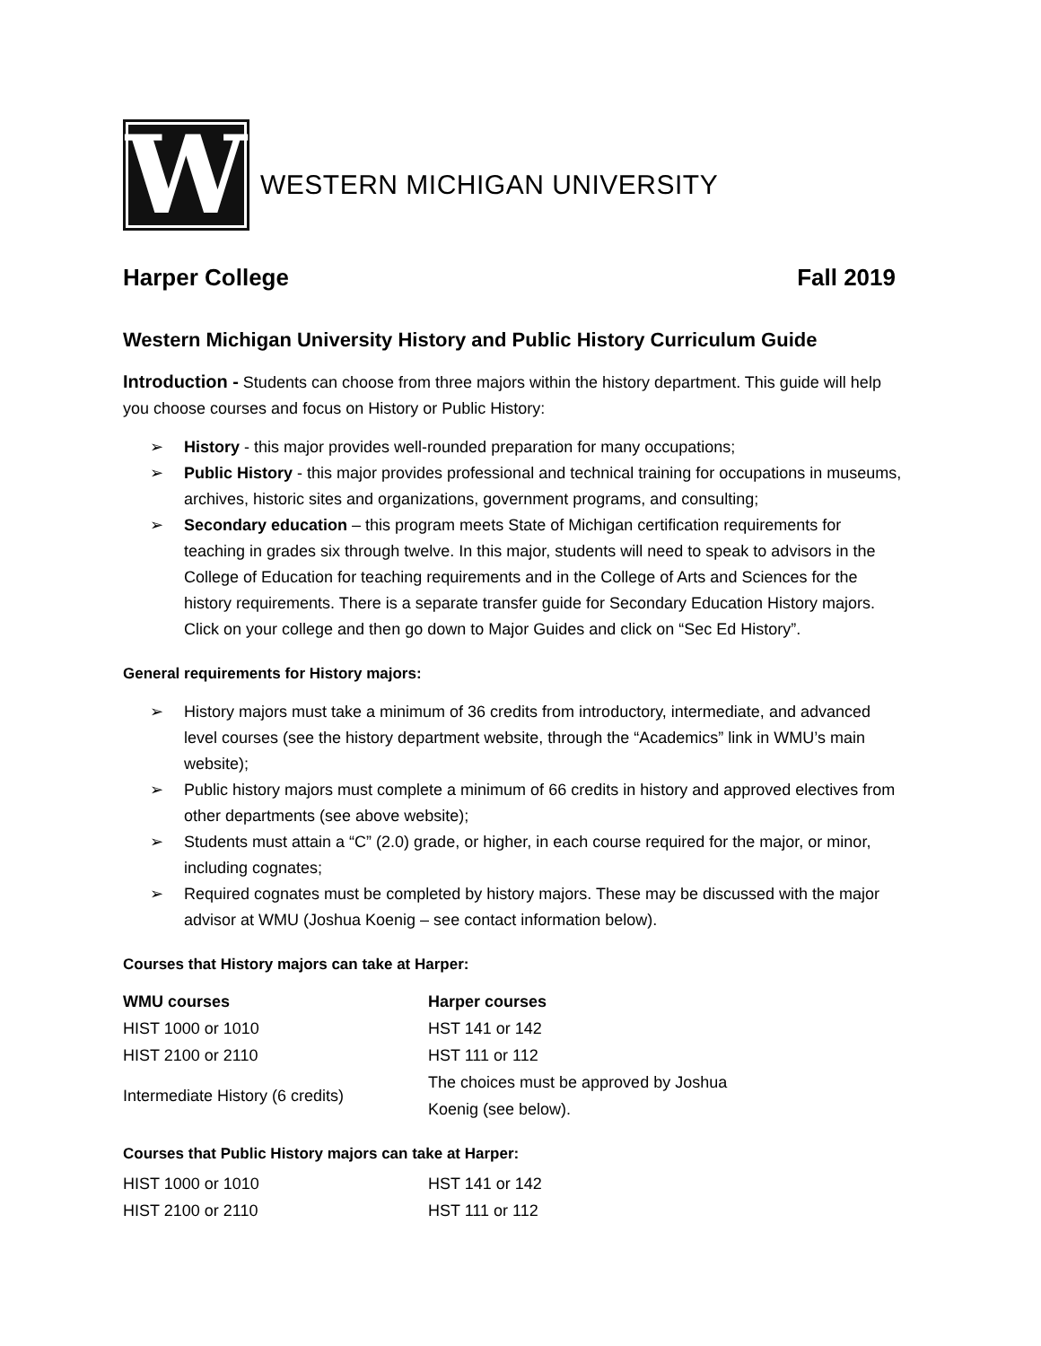W
WESTERN MICHIGAN UNIVERSITY
Harper College Fall 2019
Western Michigan University History and Public History Curriculum Guide
Introduction - Students can choose from three majors within the history department. This guide will help you choose courses and focus on History or Public History:
➢ History - this major provides well-rounded preparation for many occupations;
➢ Public History - this major provides professional and technical training for occupations in museums, archives, historic sites and organizations, government programs, and consulting;
➢ Secondary education – this program meets State of Michigan certification requirements for teaching in grades six through twelve. In this major, students will need to speak to advisors in the College of Education for teaching requirements and in the College of Arts and Sciences for the history requirements. There is a separate transfer guide for Secondary Education History majors. Click on your college and then go down to Major Guides and click on “Sec Ed History”.
General requirements for History majors:
➢ History majors must take a minimum of 36 credits from introductory, intermediate, and advanced level courses (see the history department website, through the “Academics” link in WMU’s main website);
➢ Public history majors must complete a minimum of 66 credits in history and approved electives from other departments (see above website);
➢ Students must attain a “C” (2.0) grade, or higher, in each course required for the major, or minor, including cognates;
➢ Required cognates must be completed by history majors. These may be discussed with the major advisor at WMU (Joshua Koenig – see contact information below).
Courses that History majors can take at Harper:
| WMU courses | Harper courses |
| --- | --- |
| HIST 1000 or 1010 | HST 141 or 142 |
| HIST 2100 or 2110 | HST 111 or 112 |
| Intermediate History (6 credits) | The choices must be approved by Joshua Koenig (see below). |
Courses that Public History majors can take at Harper:
| HIST 1000 or 1010 | HST 141 or 142 |
| HIST 2100 or 2110 | HST 111 or 112 |